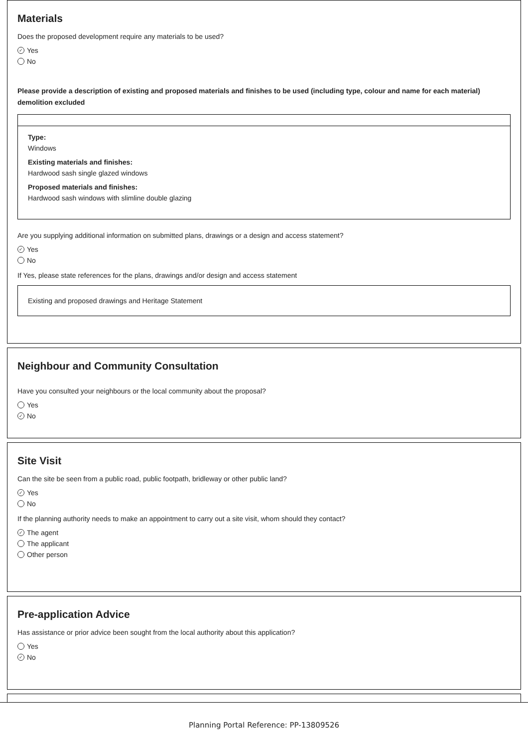Materials
Does the proposed development require any materials to be used?
✓ Yes
No
Please provide a description of existing and proposed materials and finishes to be used (including type, colour and name for each material) demolition excluded
Type:
Windows
Existing materials and finishes:
Hardwood sash single glazed windows
Proposed materials and finishes:
Hardwood sash windows with slimline double glazing
Are you supplying additional information on submitted plans, drawings or a design and access statement?
✓ Yes
No
If Yes, please state references for the plans, drawings and/or design and access statement
Existing and proposed drawings and Heritage Statement
Neighbour and Community Consultation
Have you consulted your neighbours or the local community about the proposal?
Yes
✓ No
Site Visit
Can the site be seen from a public road, public footpath, bridleway or other public land?
✓ Yes
No
If the planning authority needs to make an appointment to carry out a site visit, whom should they contact?
✓ The agent
The applicant
Other person
Pre-application Advice
Has assistance or prior advice been sought from the local authority about this application?
Yes
✓ No
Planning Portal Reference: PP-13809526